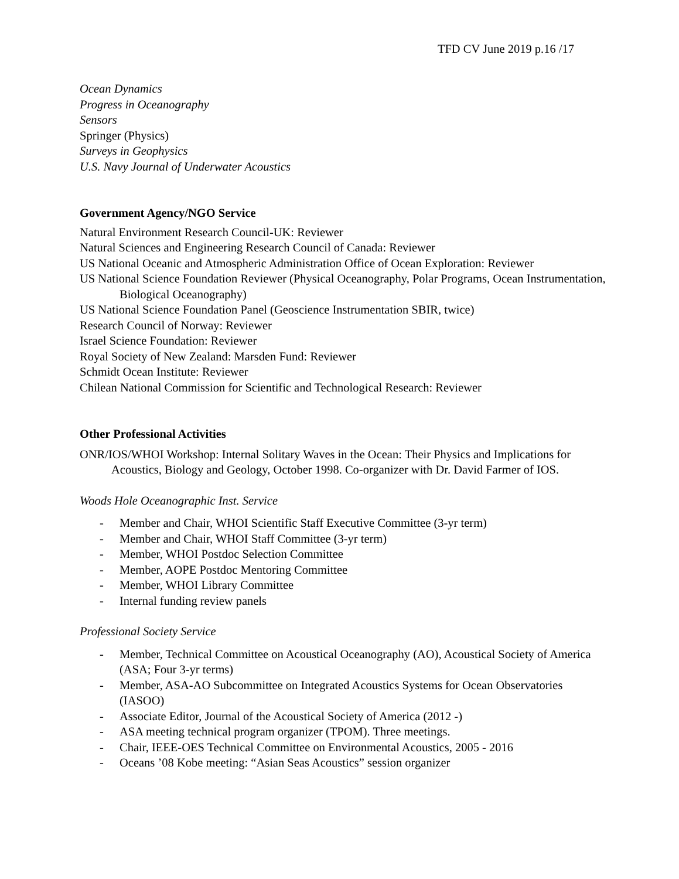TFD CV June 2019 p.16 /17
Ocean Dynamics
Progress in Oceanography
Sensors
Springer (Physics)
Surveys in Geophysics
U.S. Navy Journal of Underwater Acoustics
Government Agency/NGO Service
Natural Environment Research Council-UK: Reviewer
Natural Sciences and Engineering Research Council of Canada: Reviewer
US National Oceanic and Atmospheric Administration Office of Ocean Exploration: Reviewer
US National Science Foundation Reviewer (Physical Oceanography, Polar Programs, Ocean Instrumentation, Biological Oceanography)
US National Science Foundation Panel (Geoscience Instrumentation SBIR, twice)
Research Council of Norway: Reviewer
Israel Science Foundation: Reviewer
Royal Society of New Zealand: Marsden Fund: Reviewer
Schmidt Ocean Institute: Reviewer
Chilean National Commission for Scientific and Technological Research: Reviewer
Other Professional Activities
ONR/IOS/WHOI Workshop: Internal Solitary Waves in the Ocean: Their Physics and Implications for Acoustics, Biology and Geology, October 1998. Co-organizer with Dr. David Farmer of IOS.
Woods Hole Oceanographic Inst. Service
- Member and Chair, WHOI Scientific Staff Executive Committee (3-yr term)
- Member and Chair, WHOI Staff Committee (3-yr term)
- Member, WHOI Postdoc Selection Committee
- Member, AOPE Postdoc Mentoring Committee
- Member, WHOI Library Committee
- Internal funding review panels
Professional Society Service
- Member, Technical Committee on Acoustical Oceanography (AO), Acoustical Society of America (ASA; Four 3-yr terms)
- Member, ASA-AO Subcommittee on Integrated Acoustics Systems for Ocean Observatories (IASOO)
- Associate Editor, Journal of the Acoustical Society of America (2012 -)
- ASA meeting technical program organizer (TPOM). Three meetings.
- Chair, IEEE-OES Technical Committee on Environmental Acoustics, 2005 - 2016
- Oceans ’08 Kobe meeting: “Asian Seas Acoustics” session organizer